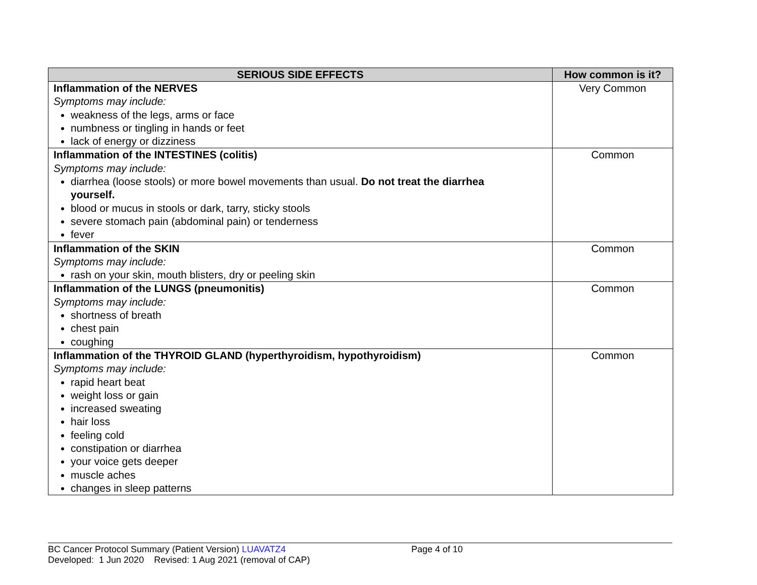| SERIOUS SIDE EFFECTS | How common is it? |
| --- | --- |
| Inflammation of the NERVES Symptoms may include: weakness of the legs, arms or face numbness or tingling in hands or feet lack of energy or dizziness | Very Common |
| Inflammation of the INTESTINES (colitis) Symptoms may include: diarrhea (loose stools) or more bowel movements than usual. Do not treat the diarrhea yourself. blood or mucus in stools or dark, tarry, sticky stools severe stomach pain (abdominal pain) or tenderness fever | Common |
| Inflammation of the SKIN Symptoms may include: rash on your skin, mouth blisters, dry or peeling skin | Common |
| Inflammation of the LUNGS (pneumonitis) Symptoms may include: shortness of breath chest pain coughing | Common |
| Inflammation of the THYROID GLAND (hyperthyroidism, hypothyroidism) Symptoms may include: rapid heart beat weight loss or gain increased sweating hair loss feeling cold constipation or diarrhea your voice gets deeper muscle aches changes in sleep patterns | Common |
BC Cancer Protocol Summary (Patient Version) LUAVATZ4 Page 4 of 10
Developed: 1 Jun 2020 Revised: 1 Aug 2021 (removal of CAP)